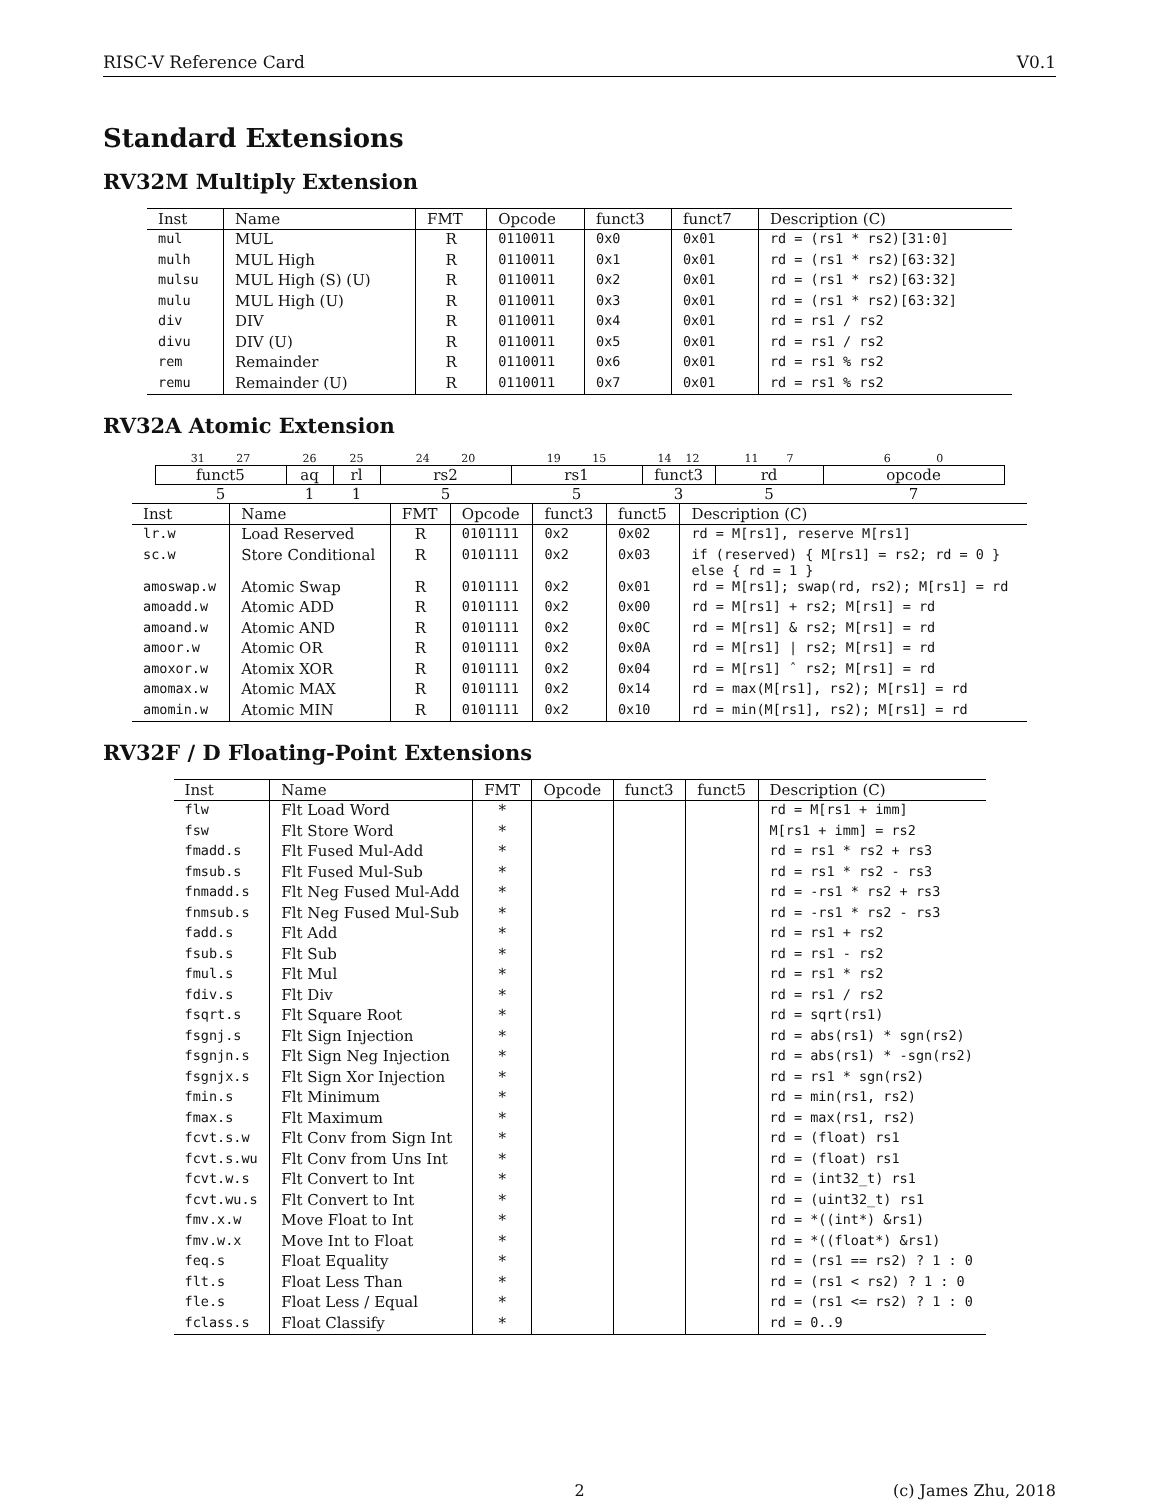RISC-V Reference Card V0.1
Standard Extensions
RV32M Multiply Extension
| Inst | Name | FMT | Opcode | funct3 | funct7 | Description (C) |
| --- | --- | --- | --- | --- | --- | --- |
| mul | MUL | R | 0110011 | 0x0 | 0x01 | rd = (rs1 * rs2)[31:0] |
| mulh | MUL High | R | 0110011 | 0x1 | 0x01 | rd = (rs1 * rs2)[63:32] |
| mulsu | MUL High (S) (U) | R | 0110011 | 0x2 | 0x01 | rd = (rs1 * rs2)[63:32] |
| mulu | MUL High (U) | R | 0110011 | 0x3 | 0x01 | rd = (rs1 * rs2)[63:32] |
| div | DIV | R | 0110011 | 0x4 | 0x01 | rd = rs1 / rs2 |
| divu | DIV (U) | R | 0110011 | 0x5 | 0x01 | rd = rs1 / rs2 |
| rem | Remainder | R | 0110011 | 0x6 | 0x01 | rd = rs1 % rs2 |
| remu | Remainder (U) | R | 0110011 | 0x7 | 0x01 | rd = rs1 % rs2 |
RV32A Atomic Extension
| 31 27 | 26 | 25 | 24 20 | 19 15 | 14 12 | 11 7 | 6 0 |
| funct5 | aq | rl | rs2 | rs1 | funct3 | rd | opcode |
| 5 | 1 | 1 | 5 | 5 | 3 | 5 | 7 |
| Inst | Name | FMT | Opcode | funct3 | funct5 | Description (C) |
| --- | --- | --- | --- | --- | --- | --- |
| lr.w | Load Reserved | R | 0101111 | 0x2 | 0x02 | rd = M[rs1], reserve M[rs1] |
| sc.w | Store Conditional | R | 0101111 | 0x2 | 0x03 | if (reserved) { M[rs1] = rs2; rd = 0 } else { rd = 1 } |
| amoswap.w | Atomic Swap | R | 0101111 | 0x2 | 0x01 | rd = M[rs1]; swap(rd, rs2); M[rs1] = rd |
| amoadd.w | Atomic ADD | R | 0101111 | 0x2 | 0x00 | rd = M[rs1] + rs2; M[rs1] = rd |
| amoand.w | Atomic AND | R | 0101111 | 0x2 | 0x0C | rd = M[rs1] & rs2; M[rs1] = rd |
| amoor.w | Atomic OR | R | 0101111 | 0x2 | 0x0A | rd = M[rs1] / rs2; M[rs1] = rd |
| amoxor.w | Atomix XOR | R | 0101111 | 0x2 | 0x04 | rd = M[rs1] ˆ rs2; M[rs1] = rd |
| amomax.w | Atomic MAX | R | 0101111 | 0x2 | 0x14 | rd = max(M[rs1], rs2); M[rs1] = rd |
| amomin.w | Atomic MIN | R | 0101111 | 0x2 | 0x10 | rd = min(M[rs1], rs2); M[rs1] = rd |
RV32F / D Floating-Point Extensions
| Inst | Name | FMT | Opcode | funct3 | funct5 | Description (C) |
| --- | --- | --- | --- | --- | --- | --- |
| flw | Flt Load Word | * | | | | rd = M[rs1 + imm] |
| fsw | Flt Store Word | * | | | | M[rs1 + imm] = rs2 |
| fmadd.s | Flt Fused Mul-Add | * | | | | rd = rs1 * rs2 + rs3 |
| fmsub.s | Flt Fused Mul-Sub | * | | | | rd = rs1 * rs2 - rs3 |
| fnmadd.s | Flt Neg Fused Mul-Add | * | | | | rd = -rs1 * rs2 + rs3 |
| fnmsub.s | Flt Neg Fused Mul-Sub | * | | | | rd = -rs1 * rs2 - rs3 |
| fadd.s | Flt Add | * | | | | rd = rs1 + rs2 |
| fsub.s | Flt Sub | * | | | | rd = rs1 - rs2 |
| fmul.s | Flt Mul | * | | | | rd = rs1 * rs2 |
| fdiv.s | Flt Div | * | | | | rd = rs1 / rs2 |
| fsqrt.s | Flt Square Root | * | | | | rd = sqrt(rs1) |
| fsgnj.s | Flt Sign Injection | * | | | | rd = abs(rs1) * sgn(rs2) |
| fsgnjn.s | Flt Sign Neg Injection | * | | | | rd = abs(rs1) * -sgn(rs2) |
| fsgnjx.s | Flt Sign Xor Injection | * | | | | rd = rs1 * sgn(rs2) |
| fmin.s | Flt Minimum | * | | | | rd = min(rs1, rs2) |
| fmax.s | Flt Maximum | * | | | | rd = max(rs1, rs2) |
| fcvt.s.w | Flt Conv from Sign Int | * | | | | rd = (float) rs1 |
| fcvt.s.wu | Flt Conv from Uns Int | * | | | | rd = (float) rs1 |
| fcvt.w.s | Flt Convert to Int | * | | | | rd = (int32_t) rs1 |
| fcvt.wu.s | Flt Convert to Int | * | | | | rd = (uint32_t) rs1 |
| fmv.x.w | Move Float to Int | * | | | | rd = *((int*) &rs1) |
| fmv.w.x | Move Int to Float | * | | | | rd = *((float*) &rs1) |
| feq.s | Float Equality | * | | | | rd = (rs1 == rs2) ? 1 : 0 |
| flt.s | Float Less Than | * | | | | rd = (rs1 < rs2) ? 1 : 0 |
| fle.s | Float Less / Equal | * | | | | rd = (rs1 <= rs2) ? 1 : 0 |
| fclass.s | Float Classify | * | | | | rd = 0..9 |
2 (c) James Zhu, 2018